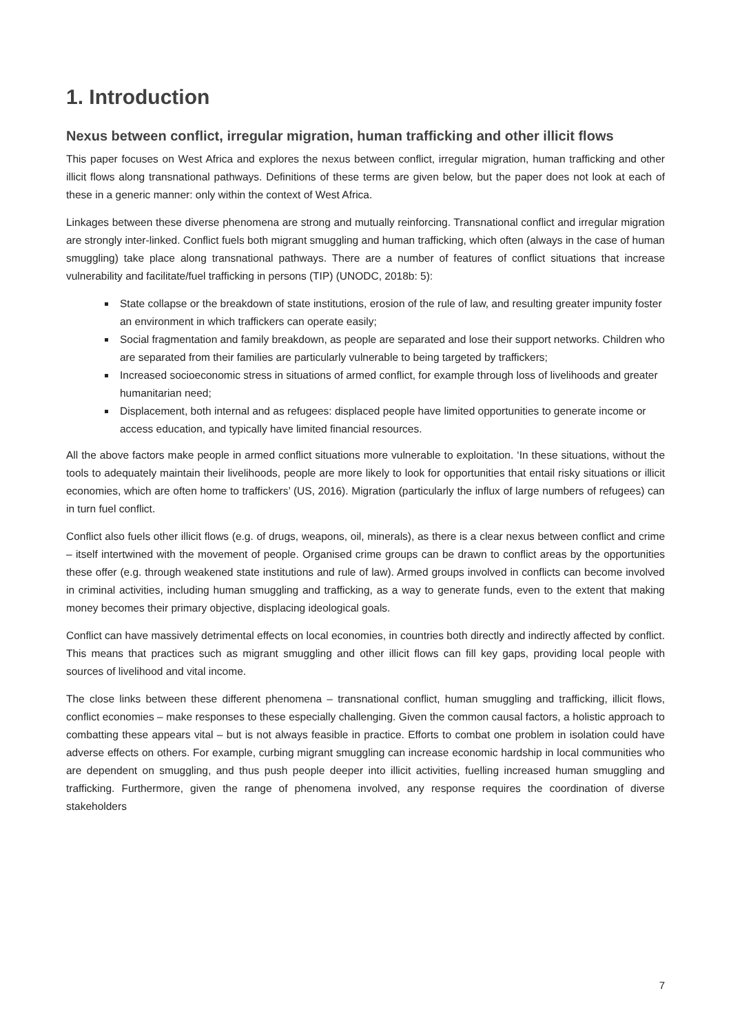1. Introduction
Nexus between conflict, irregular migration, human trafficking and other illicit flows
This paper focuses on West Africa and explores the nexus between conflict, irregular migration, human trafficking and other illicit flows along transnational pathways. Definitions of these terms are given below, but the paper does not look at each of these in a generic manner: only within the context of West Africa.
Linkages between these diverse phenomena are strong and mutually reinforcing. Transnational conflict and irregular migration are strongly inter-linked. Conflict fuels both migrant smuggling and human trafficking, which often (always in the case of human smuggling) take place along transnational pathways. There are a number of features of conflict situations that increase vulnerability and facilitate/fuel trafficking in persons (TIP) (UNODC, 2018b: 5):
State collapse or the breakdown of state institutions, erosion of the rule of law, and resulting greater impunity foster an environment in which traffickers can operate easily;
Social fragmentation and family breakdown, as people are separated and lose their support networks. Children who are separated from their families are particularly vulnerable to being targeted by traffickers;
Increased socioeconomic stress in situations of armed conflict, for example through loss of livelihoods and greater humanitarian need;
Displacement, both internal and as refugees: displaced people have limited opportunities to generate income or access education, and typically have limited financial resources.
All the above factors make people in armed conflict situations more vulnerable to exploitation. ‘In these situations, without the tools to adequately maintain their livelihoods, people are more likely to look for opportunities that entail risky situations or illicit economies, which are often home to traffickers’ (US, 2016). Migration (particularly the influx of large numbers of refugees) can in turn fuel conflict.
Conflict also fuels other illicit flows (e.g. of drugs, weapons, oil, minerals), as there is a clear nexus between conflict and crime – itself intertwined with the movement of people. Organised crime groups can be drawn to conflict areas by the opportunities these offer (e.g. through weakened state institutions and rule of law). Armed groups involved in conflicts can become involved in criminal activities, including human smuggling and trafficking, as a way to generate funds, even to the extent that making money becomes their primary objective, displacing ideological goals.
Conflict can have massively detrimental effects on local economies, in countries both directly and indirectly affected by conflict. This means that practices such as migrant smuggling and other illicit flows can fill key gaps, providing local people with sources of livelihood and vital income.
The close links between these different phenomena – transnational conflict, human smuggling and trafficking, illicit flows, conflict economies – make responses to these especially challenging. Given the common causal factors, a holistic approach to combatting these appears vital – but is not always feasible in practice. Efforts to combat one problem in isolation could have adverse effects on others. For example, curbing migrant smuggling can increase economic hardship in local communities who are dependent on smuggling, and thus push people deeper into illicit activities, fuelling increased human smuggling and trafficking. Furthermore, given the range of phenomena involved, any response requires the coordination of diverse stakeholders
7